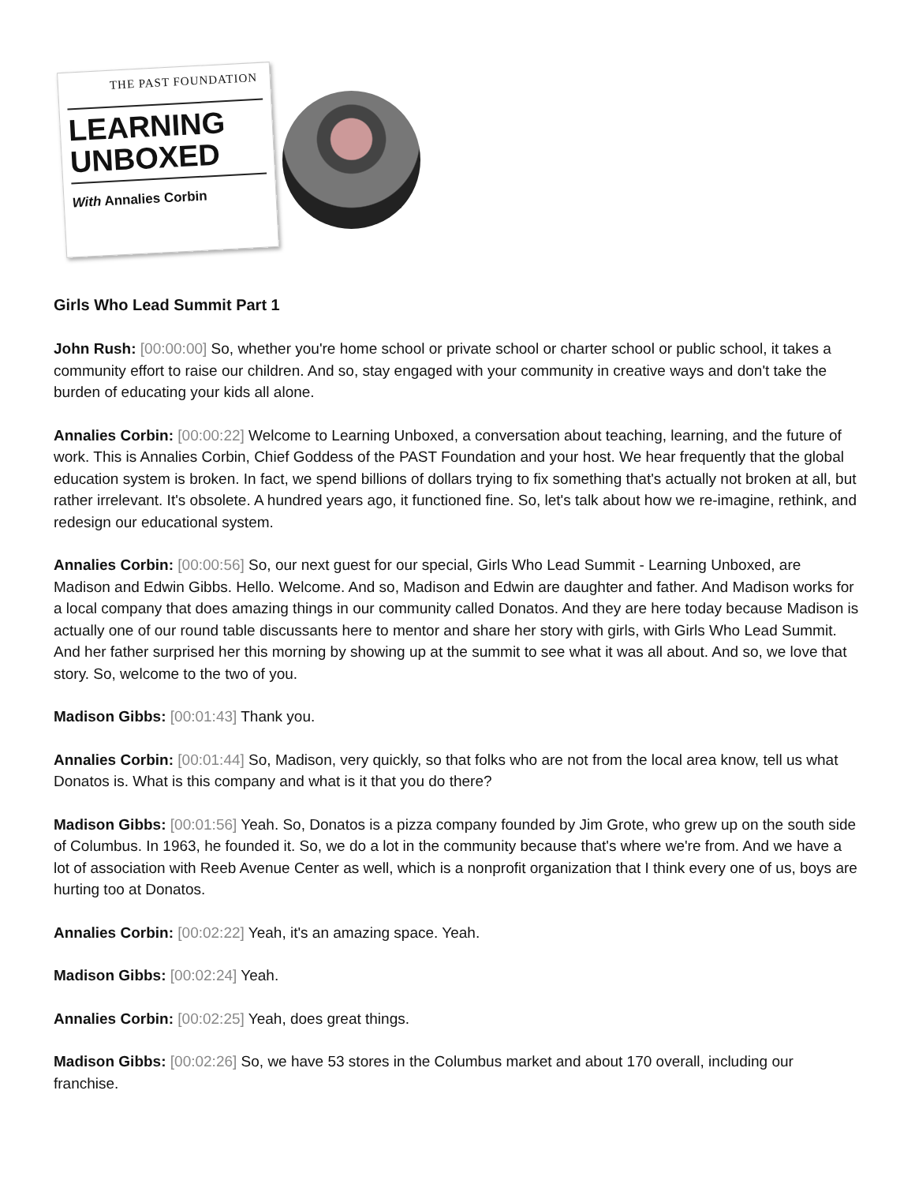THE PAST FOUNDATION
LEARNING
UNBOXED
With Annalies Corbin
Girls Who Lead Summit Part 1
John Rush: [00:00:00] So, whether you're home school or private school or charter school or public school, it takes a community effort to raise our children. And so, stay engaged with your community in creative ways and don't take the burden of educating your kids all alone.
Annalies Corbin: [00:00:22] Welcome to Learning Unboxed, a conversation about teaching, learning, and the future of work. This is Annalies Corbin, Chief Goddess of the PAST Foundation and your host. We hear frequently that the global education system is broken. In fact, we spend billions of dollars trying to fix something that's actually not broken at all, but rather irrelevant. It's obsolete. A hundred years ago, it functioned fine. So, let's talk about how we re-imagine, rethink, and redesign our educational system.
Annalies Corbin: [00:00:56] So, our next guest for our special, Girls Who Lead Summit - Learning Unboxed, are Madison and Edwin Gibbs. Hello. Welcome. And so, Madison and Edwin are daughter and father. And Madison works for a local company that does amazing things in our community called Donatos. And they are here today because Madison is actually one of our round table discussants here to mentor and share her story with girls, with Girls Who Lead Summit. And her father surprised her this morning by showing up at the summit to see what it was all about. And so, we love that story. So, welcome to the two of you.
Madison Gibbs: [00:01:43] Thank you.
Annalies Corbin: [00:01:44] So, Madison, very quickly, so that folks who are not from the local area know, tell us what Donatos is. What is this company and what is it that you do there?
Madison Gibbs: [00:01:56] Yeah. So, Donatos is a pizza company founded by Jim Grote, who grew up on the south side of Columbus. In 1963, he founded it. So, we do a lot in the community because that's where we're from. And we have a lot of association with Reeb Avenue Center as well, which is a nonprofit organization that I think every one of us, boys are hurting too at Donatos.
Annalies Corbin: [00:02:22] Yeah, it's an amazing space. Yeah.
Madison Gibbs: [00:02:24] Yeah.
Annalies Corbin: [00:02:25] Yeah, does great things.
Madison Gibbs: [00:02:26] So, we have 53 stores in the Columbus market and about 170 overall, including our franchise.